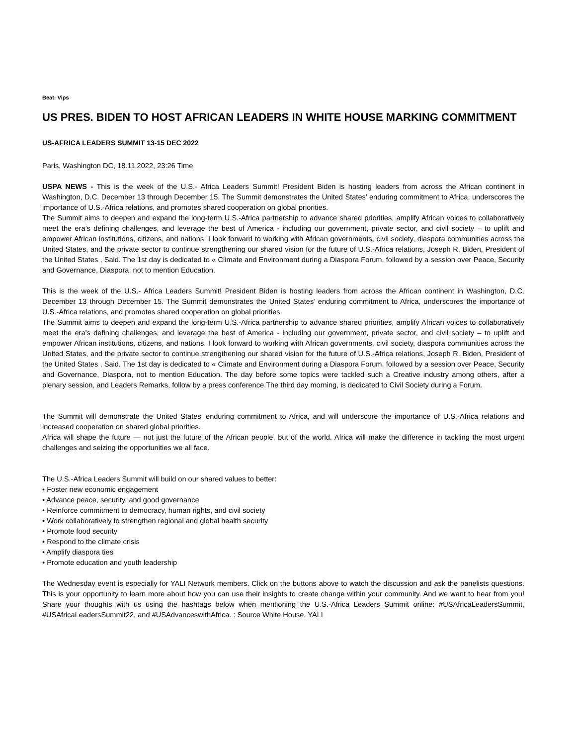Beat: Vips
US PRES. BIDEN TO HOST AFRICAN LEADERS IN WHITE HOUSE MARKING COMMITMENT
US-AFRICA LEADERS SUMMIT 13-15 DEC 2022
Paris, Washington DC, 18.11.2022, 23:26 Time
USPA NEWS - This is the week of the U.S.- Africa Leaders Summit! President Biden is hosting leaders from across the African continent in Washington, D.C. December 13 through December 15. The Summit demonstrates the United States’ enduring commitment to Africa, underscores the importance of U.S.-Africa relations, and promotes shared cooperation on global priorities.
The Summit aims to deepen and expand the long-term U.S.-Africa partnership to advance shared priorities, amplify African voices to collaboratively meet the era’s defining challenges, and leverage the best of America - including our government, private sector, and civil society – to uplift and empower African institutions, citizens, and nations. I look forward to working with African governments, civil society, diaspora communities across the United States, and the private sector to continue strengthening our shared vision for the future of U.S.-Africa relations, Joseph R. Biden, President of the United States , Said. The 1st day is dedicated to « Climate and Environment during a Diaspora Forum, followed by a session over Peace, Security and Governance, Diaspora, not to mention Education.
This is the week of the U.S.- Africa Leaders Summit! President Biden is hosting leaders from across the African continent in Washington, D.C. December 13 through December 15. The Summit demonstrates the United States’ enduring commitment to Africa, underscores the importance of U.S.-Africa relations, and promotes shared cooperation on global priorities.
The Summit aims to deepen and expand the long-term U.S.-Africa partnership to advance shared priorities, amplify African voices to collaboratively meet the era’s defining challenges, and leverage the best of America - including our government, private sector, and civil society – to uplift and empower African institutions, citizens, and nations. I look forward to working with African governments, civil society, diaspora communities across the United States, and the private sector to continue strengthening our shared vision for the future of U.S.-Africa relations, Joseph R. Biden, President of the United States , Said. The 1st day is dedicated to « Climate and Environment during a Diaspora Forum, followed by a session over Peace, Security and Governance, Diaspora, not to mention Education. The day before some topics were tackled such a Creative industry among others, after a plenary session, and Leaders Remarks, follow by a press conference.The third day morning, is dedicated to Civil Society during a Forum.
The Summit will demonstrate the United States’ enduring commitment to Africa, and will underscore the importance of U.S.-Africa relations and increased cooperation on shared global priorities.
Africa will shape the future — not just the future of the African people, but of the world. Africa will make the difference in tackling the most urgent challenges and seizing the opportunities we all face.
The U.S.-Africa Leaders Summit will build on our shared values to better:
• Foster new economic engagement
• Advance peace, security, and good governance
• Reinforce commitment to democracy, human rights, and civil society
• Work collaboratively to strengthen regional and global health security
• Promote food security
• Respond to the climate crisis
• Amplify diaspora ties
• Promote education and youth leadership
The Wednesday event is especially for YALI Network members. Click on the buttons above to watch the discussion and ask the panelists questions. This is your opportunity to learn more about how you can use their insights to create change within your community. And we want to hear from you! Share your thoughts with us using the hashtags below when mentioning the U.S.-Africa Leaders Summit online: #USAfricaLeadersSummit, #USAfricaLeadersSummit22, and #USAdvanceswithAfrica. : Source White House, YALI